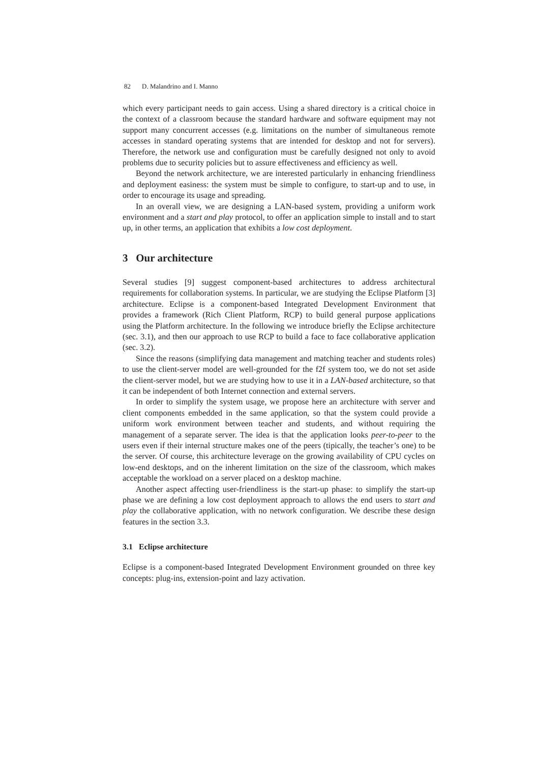82 D. Malandrino and I. Manno
which every participant needs to gain access. Using a shared directory is a critical choice in the context of a classroom because the standard hardware and software equipment may not support many concurrent accesses (e.g. limitations on the number of simultaneous remote accesses in standard operating systems that are intended for desktop and not for servers). Therefore, the network use and configuration must be carefully designed not only to avoid problems due to security policies but to assure effectiveness and efficiency as well.
Beyond the network architecture, we are interested particularly in enhancing friendliness and deployment easiness: the system must be simple to configure, to start-up and to use, in order to encourage its usage and spreading.
In an overall view, we are designing a LAN-based system, providing a uniform work environment and a start and play protocol, to offer an application simple to install and to start up, in other terms, an application that exhibits a low cost deployment.
3 Our architecture
Several studies [9] suggest component-based architectures to address architectural requirements for collaboration systems. In particular, we are studying the Eclipse Platform [3] architecture. Eclipse is a component-based Integrated Development Environment that provides a framework (Rich Client Platform, RCP) to build general purpose applications using the Platform architecture. In the following we introduce briefly the Eclipse architecture (sec. 3.1), and then our approach to use RCP to build a face to face collaborative application (sec. 3.2).
Since the reasons (simplifying data management and matching teacher and students roles) to use the client-server model are well-grounded for the f2f system too, we do not set aside the client-server model, but we are studying how to use it in a LAN-based architecture, so that it can be independent of both Internet connection and external servers.
In order to simplify the system usage, we propose here an architecture with server and client components embedded in the same application, so that the system could provide a uniform work environment between teacher and students, and without requiring the management of a separate server. The idea is that the application looks peer-to-peer to the users even if their internal structure makes one of the peers (tipically, the teacher’s one) to be the server. Of course, this architecture leverage on the growing availability of CPU cycles on low-end desktops, and on the inherent limitation on the size of the classroom, which makes acceptable the workload on a server placed on a desktop machine.
Another aspect affecting user-friendliness is the start-up phase: to simplify the start-up phase we are defining a low cost deployment approach to allows the end users to start and play the collaborative application, with no network configuration. We describe these design features in the section 3.3.
3.1 Eclipse architecture
Eclipse is a component-based Integrated Development Environment grounded on three key concepts: plug-ins, extension-point and lazy activation.